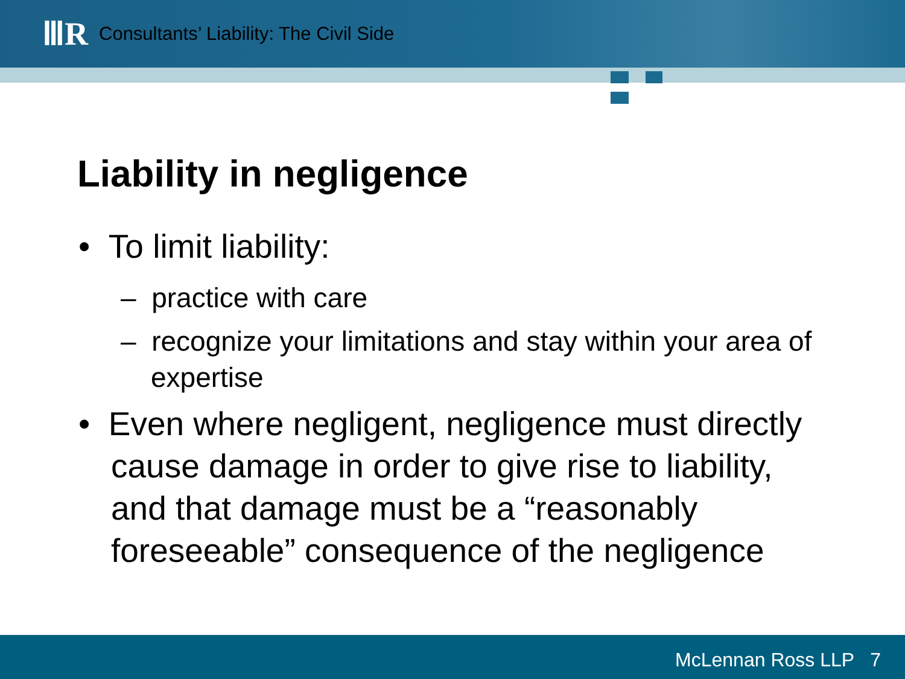ⅢR
Consultants’ Liability: The Civil Side
Liability in negligence
• To limit liability:
– practice with care
– recognize your limitations and stay within your area of expertise
• Even where negligent, negligence must directly cause damage in order to give rise to liability, and that damage must be a “reasonably foreseeable” consequence of the negligence
McLennan Ross LLP 7